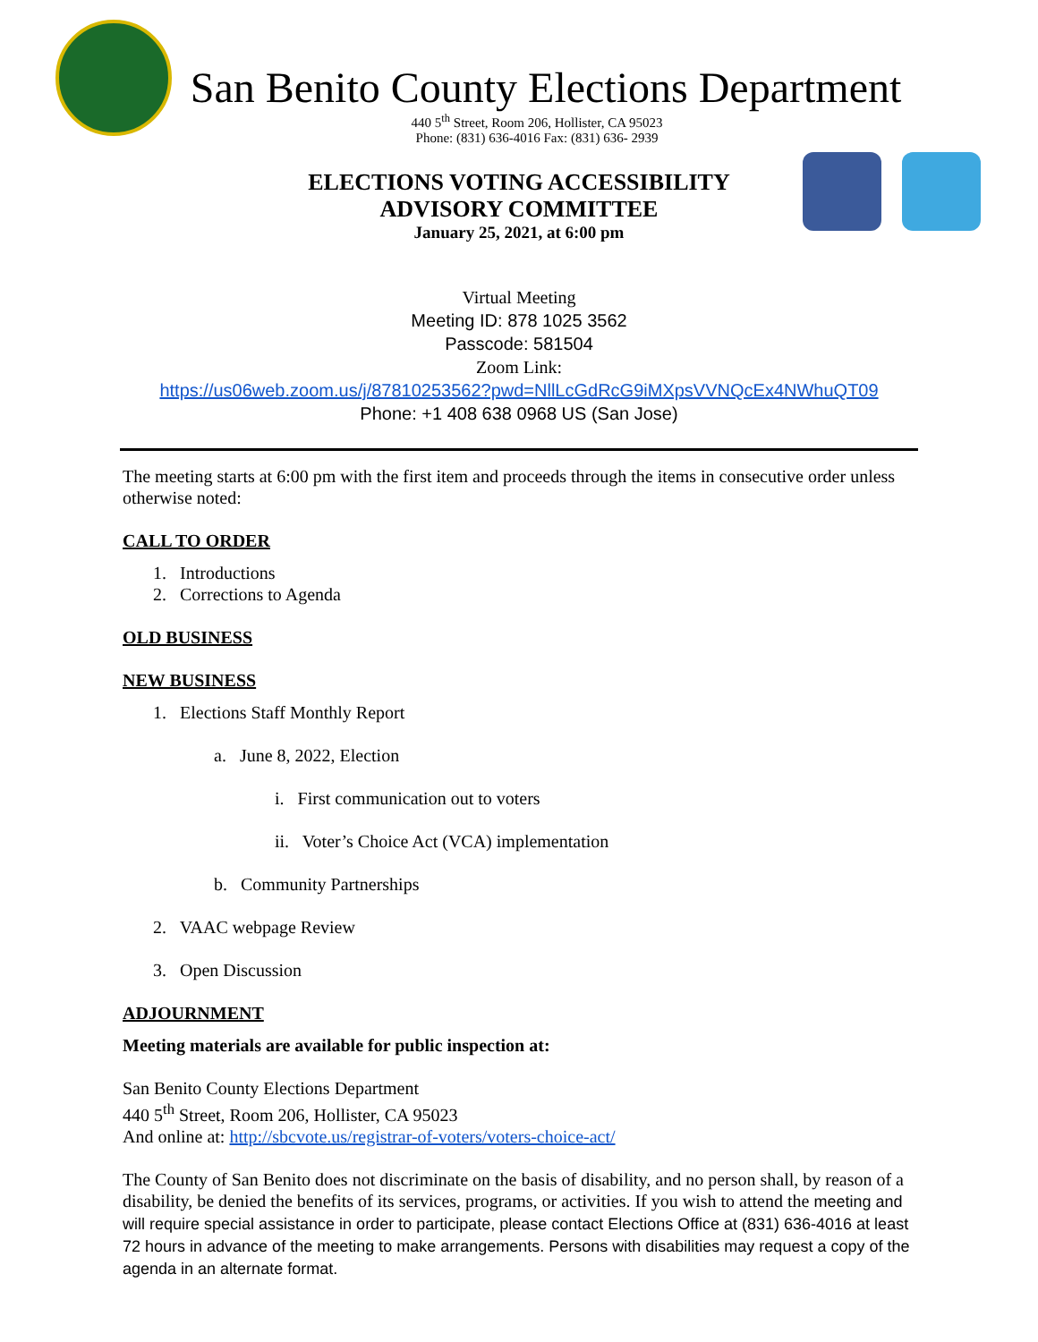San Benito County Elections Department
440 5<sup>th</sup> Street, Room 206, Hollister, CA 95023
Phone: (831) 636-4016 Fax: (831) 636- 2939
ELECTIONS VOTING ACCESSIBILITY
ADVISORY COMMITTEE
January 25, 2021, at 6:00 pm
Virtual Meeting
Meeting ID: 878 1025 3562
Passcode: 581504
Zoom Link:
https://us06web.zoom.us/j/87810253562?pwd=NllLcGdRcG9iMXpsVVNQcEx4NWhuQT09
Phone: +1 408 638 0968 US (San Jose)
The meeting starts at 6:00 pm with the first item and proceeds through the items in consecutive order unless otherwise noted:
CALL TO ORDER
1. Introductions
2. Corrections to Agenda
OLD BUSINESS
NEW BUSINESS
1. Elections Staff Monthly Report
a. June 8, 2022, Election
i. First communication out to voters
ii. Voter’s Choice Act (VCA) implementation
b. Community Partnerships
2. VAAC webpage Review
3. Open Discussion
ADJOURNMENT
Meeting materials are available for public inspection at:
San Benito County Elections Department
440 5<sup>th</sup> Street, Room 206, Hollister, CA 95023
And online at: http://sbcvote.us/registrar-of-voters/voters-choice-act/
The County of San Benito does not discriminate on the basis of disability, and no person shall, by reason of a disability, be denied the benefits of its services, programs, or activities. If you wish to attend the meeting and will require special assistance in order to participate, please contact Elections Office at (831) 636-4016 at least 72 hours in advance of the meeting to make arrangements. Persons with disabilities may request a copy of the agenda in an alternate format.